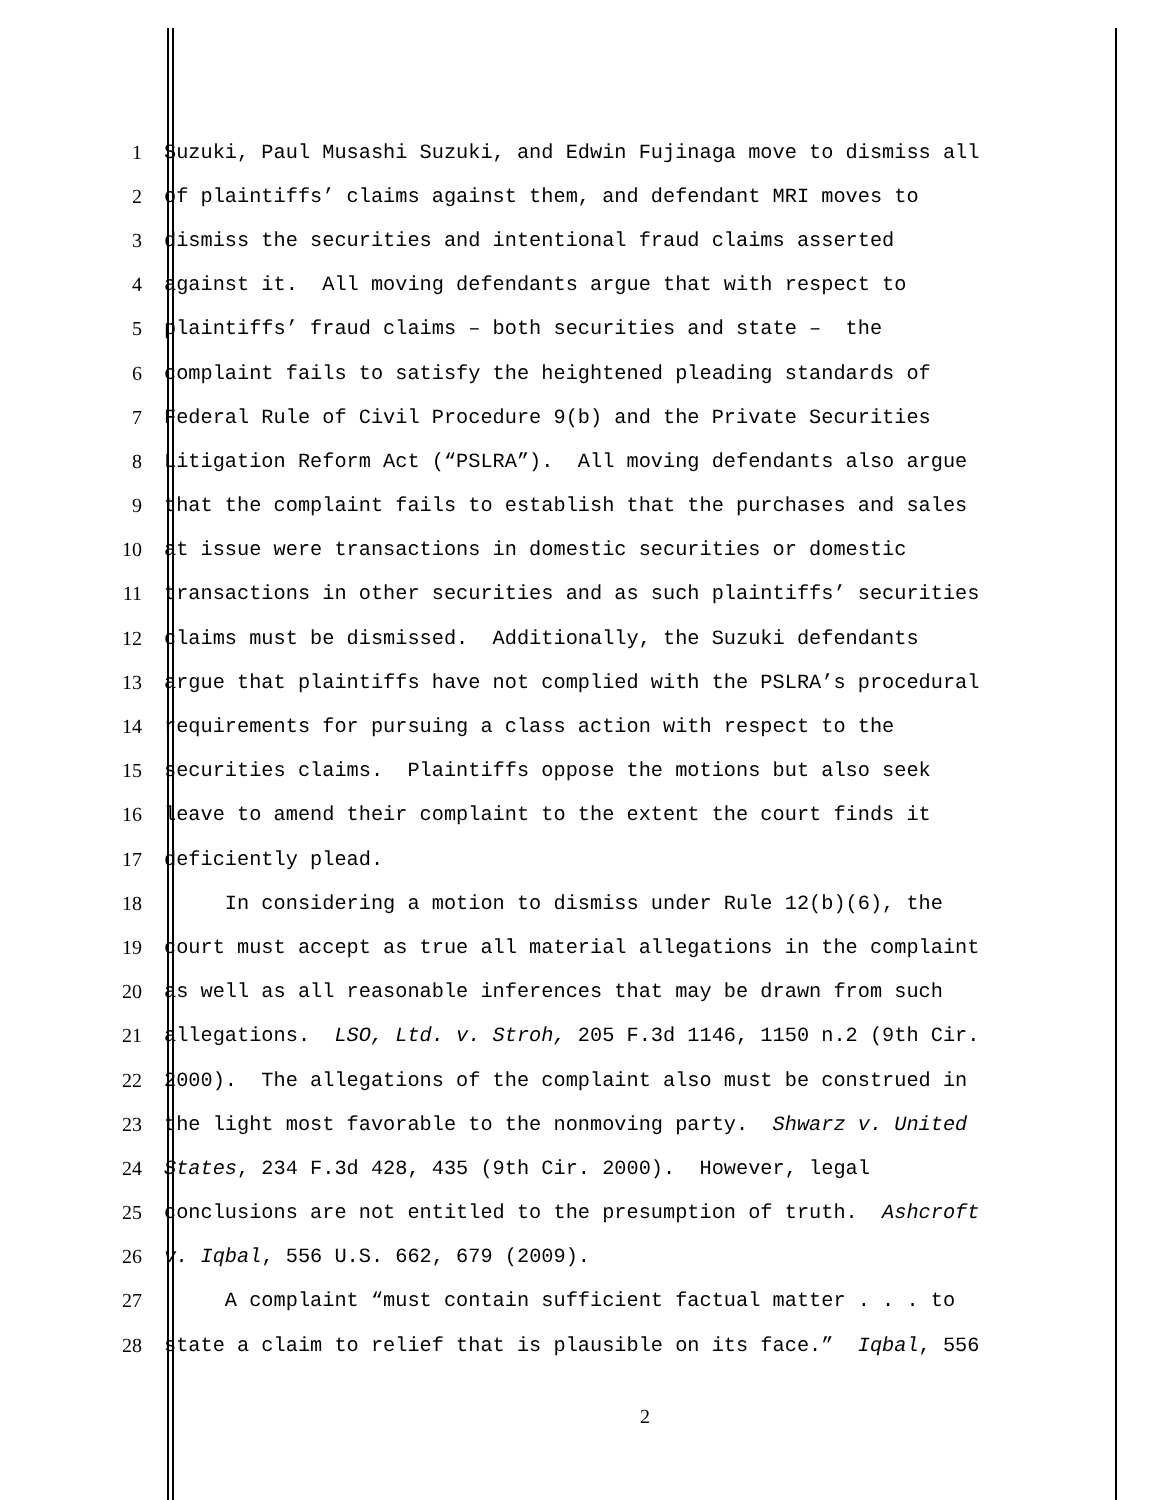1 Suzuki, Paul Musashi Suzuki, and Edwin Fujinaga move to dismiss all
2 of plaintiffs’ claims against them, and defendant MRI moves to
3 dismiss the securities and intentional fraud claims asserted
4 against it. All moving defendants argue that with respect to
5 plaintiffs’ fraud claims – both securities and state – the
6 complaint fails to satisfy the heightened pleading standards of
7 Federal Rule of Civil Procedure 9(b) and the Private Securities
8 Litigation Reform Act (“PSLRA”). All moving defendants also argue
9 that the complaint fails to establish that the purchases and sales
10 at issue were transactions in domestic securities or domestic
11 transactions in other securities and as such plaintiffs’ securities
12 claims must be dismissed. Additionally, the Suzuki defendants
13 argue that plaintiffs have not complied with the PSLRA’s procedural
14 requirements for pursuing a class action with respect to the
15 securities claims. Plaintiffs oppose the motions but also seek
16 leave to amend their complaint to the extent the court finds it
17 deficiently plead.
18 In considering a motion to dismiss under Rule 12(b)(6), the
19 court must accept as true all material allegations in the complaint
20 as well as all reasonable inferences that may be drawn from such
21 allegations. LSO, Ltd. v. Stroh, 205 F.3d 1146, 1150 n.2 (9th Cir.
22 2000). The allegations of the complaint also must be construed in
23 the light most favorable to the nonmoving party. Shwarz v. United
24 States, 234 F.3d 428, 435 (9th Cir. 2000). However, legal
25 conclusions are not entitled to the presumption of truth. Ashcroft
26 v. Iqbal, 556 U.S. 662, 679 (2009).
27 A complaint “must contain sufficient factual matter . . . to
28 state a claim to relief that is plausible on its face.” Iqbal, 556
2